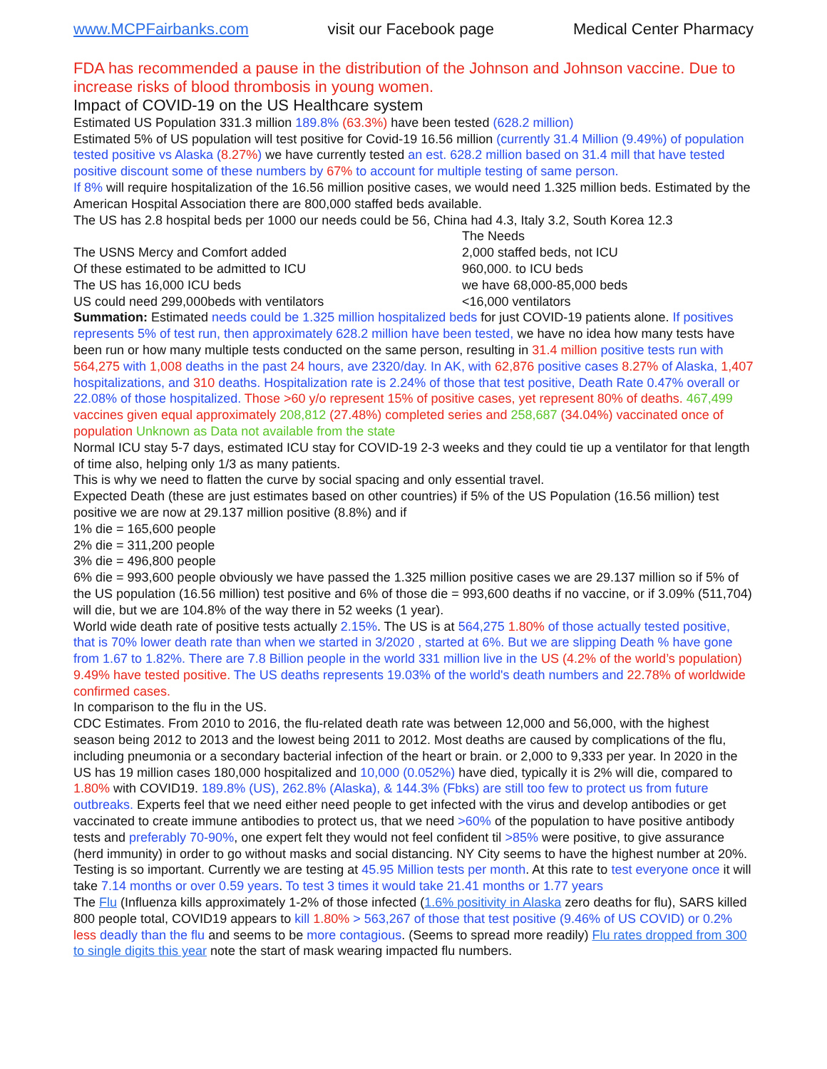www.MCPFairbanks.com visit our Facebook page Medical Center Pharmacy
FDA has recommended a pause in the distribution of the Johnson and Johnson vaccine. Due to increase risks of blood thrombosis in young women.
Impact of COVID-19 on the US Healthcare system
Estimated US Population 331.3 million 189.8% (63.3%) have been tested (628.2 million)
Estimated 5% of US population will test positive for Covid-19 16.56 million (currently 31.4 Million (9.49%) of population tested positive vs Alaska (8.27%) we have currently tested an est. 628.2 million based on 31.4 mill that have tested positive discount some of these numbers by 67% to account for multiple testing of same person.
If 8% will require hospitalization of the 16.56 million positive cases, we would need 1.325 million beds. Estimated by the American Hospital Association there are 800,000 staffed beds available.
The US has 2.8 hospital beds per 1000 our needs could be 56, China had 4.3, Italy 3.2, South Korea 12.3
The Needs The USNS Mercy and Comfort added 2,000 staffed beds, not ICU Of these estimated to be admitted to ICU 960,000. to ICU beds The US has 16,000 ICU beds we have 68,000-85,000 beds US could need 299,000beds with ventilators <16,000 ventilators
Summation: Estimated needs could be 1.325 million hospitalized beds for just COVID-19 patients alone. If positives represents 5% of test run, then approximately 628.2 million have been tested, we have no idea how many tests have been run or how many multiple tests conducted on the same person, resulting in 31.4 million positive tests run with 564,275 with 1,008 deaths in the past 24 hours, ave 2320/day. In AK, with 62,876 positive cases 8.27% of Alaska, 1,407 hospitalizations, and 310 deaths. Hospitalization rate is 2.24% of those that test positive, Death Rate 0.47% overall or 22.08% of those hospitalized. Those >60 y/o represent 15% of positive cases, yet represent 80% of deaths. 467,499 vaccines given equal approximately 208,812 (27.48%) completed series and 258,687 (34.04%) vaccinated once of population Unknown as Data not available from the state
Normal ICU stay 5-7 days, estimated ICU stay for COVID-19 2-3 weeks and they could tie up a ventilator for that length of time also, helping only 1/3 as many patients.
This is why we need to flatten the curve by social spacing and only essential travel.
Expected Death (these are just estimates based on other countries) if 5% of the US Population (16.56 million) test positive we are now at 29.137 million positive (8.8%) and if
1% die = 165,600 people
2% die = 311,200 people
3% die = 496,800 people
6% die = 993,600 people obviously we have passed the 1.325 million positive cases we are 29.137 million so if 5% of the US population (16.56 million) test positive and 6% of those die = 993,600 deaths if no vaccine, or if 3.09% (511,704) will die, but we are 104.8% of the way there in 52 weeks (1 year).
World wide death rate of positive tests actually 2.15%. The US is at 564,275 1.80% of those actually tested positive, that is 70% lower death rate than when we started in 3/2020 , started at 6%. But we are slipping Death % have gone from 1.67 to 1.82%. There are 7.8 Billion people in the world 331 million live in the US (4.2% of the world’s population) 9.49% have tested positive. The US deaths represents 19.03% of the world's death numbers and 22.78% of worldwide confirmed cases.
In comparison to the flu in the US.
CDC Estimates. From 2010 to 2016, the flu-related death rate was between 12,000 and 56,000, with the highest season being 2012 to 2013 and the lowest being 2011 to 2012. Most deaths are caused by complications of the flu, including pneumonia or a secondary bacterial infection of the heart or brain. or 2,000 to 9,333 per year. In 2020 in the US has 19 million cases 180,000 hospitalized and 10,000 (0.052%) have died, typically it is 2% will die, compared to 1.80% with COVID19. 189.8% (US), 262.8% (Alaska), & 144.3% (Fbks) are still too few to protect us from future outbreaks. Experts feel that we need either need people to get infected with the virus and develop antibodies or get vaccinated to create immune antibodies to protect us, that we need >60% of the population to have positive antibody tests and preferably 70-90%, one expert felt they would not feel confident til >85% were positive, to give assurance (herd immunity) in order to go without masks and social distancing. NY City seems to have the highest number at 20%. Testing is so important. Currently we are testing at 45.95 Million tests per month. At this rate to test everyone once it will take 7.14 months or over 0.59 years. To test 3 times it would take 21.41 months or 1.77 years
The Flu (Influenza kills approximately 1-2% of those infected (1.6% positivity in Alaska zero deaths for flu), SARS killed 800 people total, COVID19 appears to kill 1.80% > 563,267 of those that test positive (9.46% of US COVID) or 0.2% less deadly than the flu and seems to be more contagious. (Seems to spread more readily) Flu rates dropped from 300 to single digits this year note the start of mask wearing impacted flu numbers.